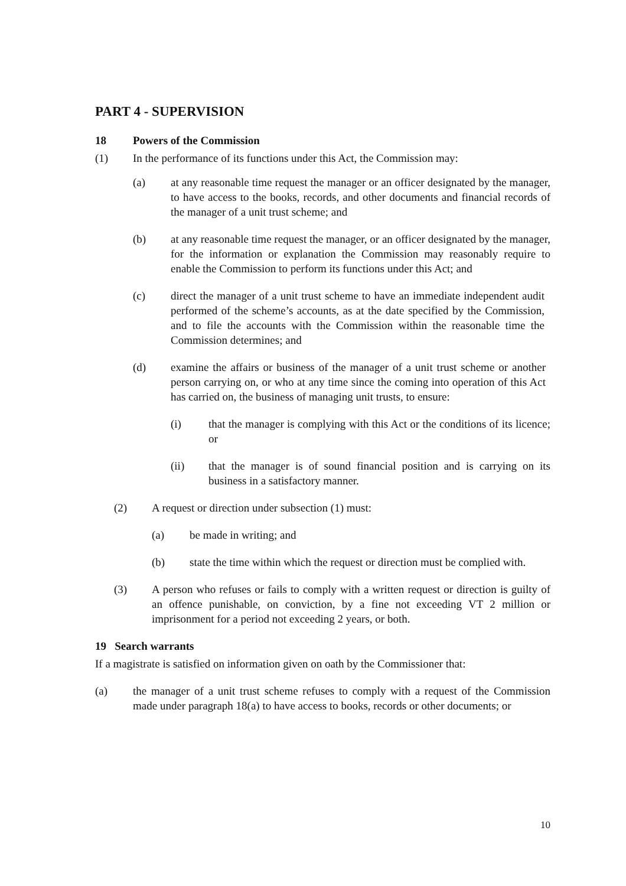PART 4 - SUPERVISION
18 Powers of the Commission
(1) In the performance of its functions under this Act, the Commission may:
(a) at any reasonable time request the manager or an officer designated by the manager, to have access to the books, records, and other documents and financial records of the manager of a unit trust scheme; and
(b) at any reasonable time request the manager, or an officer designated by the manager, for the information or explanation the Commission may reasonably require to enable the Commission to perform its functions under this Act; and
(c) direct the manager of a unit trust scheme to have an immediate independent audit performed of the scheme’s accounts, as at the date specified by the Commission, and to file the accounts with the Commission within the reasonable time the Commission determines; and
(d) examine the affairs or business of the manager of a unit trust scheme or another person carrying on, or who at any time since the coming into operation of this Act has carried on, the business of managing unit trusts, to ensure:
(i) that the manager is complying with this Act or the conditions of its licence; or
(ii) that the manager is of sound financial position and is carrying on its business in a satisfactory manner.
(2) A request or direction under subsection (1) must:
(a) be made in writing; and
(b) state the time within which the request or direction must be complied with.
(3) A person who refuses or fails to comply with a written request or direction is guilty of an offence punishable, on conviction, by a fine not exceeding VT 2 million or imprisonment for a period not exceeding 2 years, or both.
19 Search warrants
If a magistrate is satisfied on information given on oath by the Commissioner that:
(a) the manager of a unit trust scheme refuses to comply with a request of the Commission made under paragraph 18(a) to have access to books, records or other documents; or
10